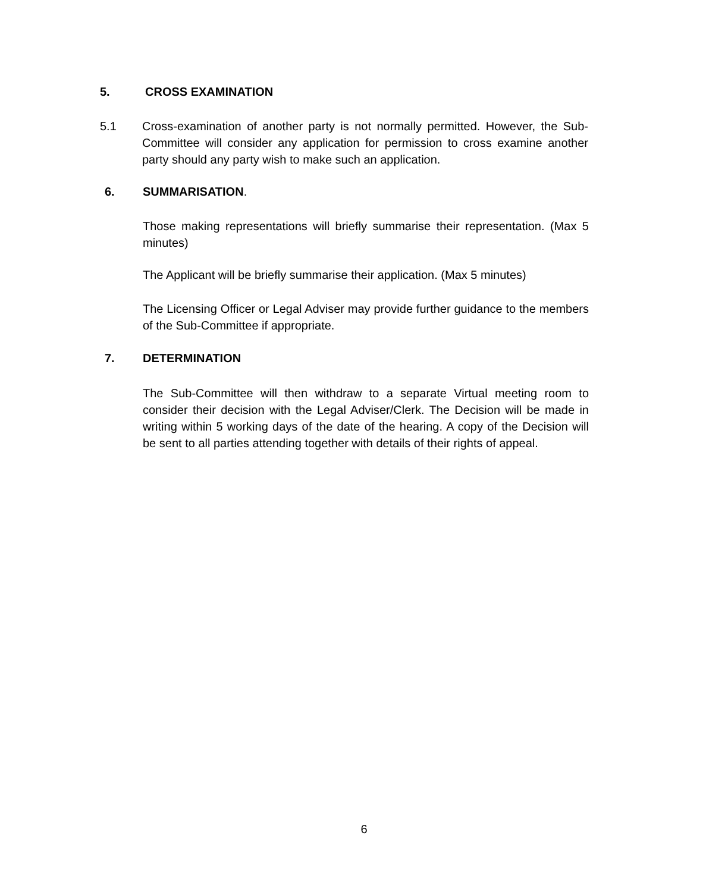5. CROSS EXAMINATION
5.1 Cross-examination of another party is not normally permitted. However, the Sub-Committee will consider any application for permission to cross examine another party should any party wish to make such an application.
6. SUMMARISATION.
Those making representations will briefly summarise their representation. (Max 5 minutes)
The Applicant will be briefly summarise their application. (Max 5 minutes)
The Licensing Officer or Legal Adviser may provide further guidance to the members of the Sub-Committee if appropriate.
7. DETERMINATION
The Sub-Committee will then withdraw to a separate Virtual meeting room to consider their decision with the Legal Adviser/Clerk. The Decision will be made in writing within 5 working days of the date of the hearing. A copy of the Decision will be sent to all parties attending together with details of their rights of appeal.
6